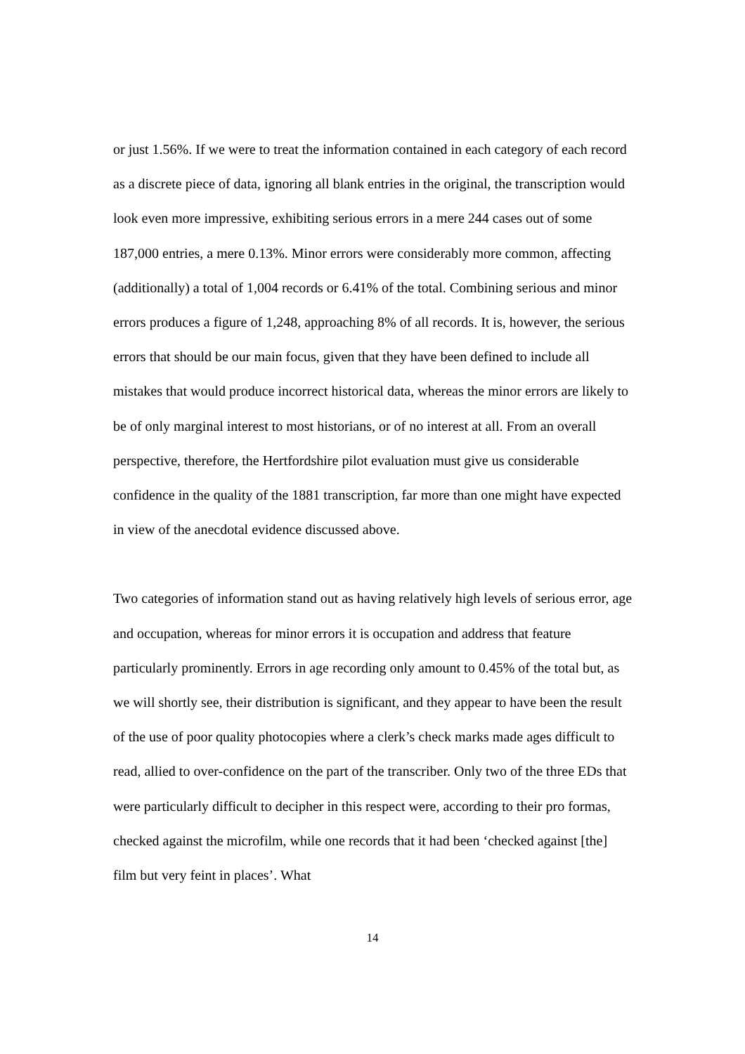or just 1.56%. If we were to treat the information contained in each category of each record as a discrete piece of data, ignoring all blank entries in the original, the transcription would look even more impressive, exhibiting serious errors in a mere 244 cases out of some 187,000 entries, a mere 0.13%. Minor errors were considerably more common, affecting (additionally) a total of 1,004 records or 6.41% of the total. Combining serious and minor errors produces a figure of 1,248, approaching 8% of all records. It is, however, the serious errors that should be our main focus, given that they have been defined to include all mistakes that would produce incorrect historical data, whereas the minor errors are likely to be of only marginal interest to most historians, or of no interest at all. From an overall perspective, therefore, the Hertfordshire pilot evaluation must give us considerable confidence in the quality of the 1881 transcription, far more than one might have expected in view of the anecdotal evidence discussed above.
Two categories of information stand out as having relatively high levels of serious error, age and occupation, whereas for minor errors it is occupation and address that feature particularly prominently. Errors in age recording only amount to 0.45% of the total but, as we will shortly see, their distribution is significant, and they appear to have been the result of the use of poor quality photocopies where a clerk’s check marks made ages difficult to read, allied to over-confidence on the part of the transcriber. Only two of the three EDs that were particularly difficult to decipher in this respect were, according to their pro formas, checked against the microfilm, while one records that it had been ‘checked against [the] film but very feint in places’. What
14